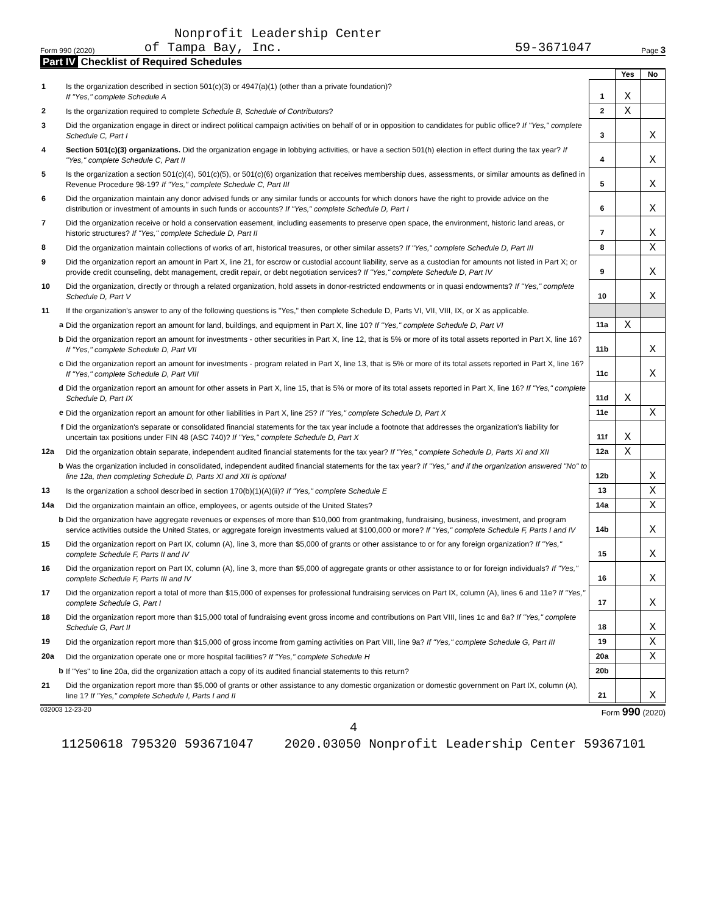Nonprofit Leadership Center
Form 990 (2020) of Tampa Bay, Inc. 59-3671047 Page 3
Part IV Checklist of Required Schedules
| | | | Yes | No |
| 1 | Is the organization described in section 501(c)(3) or 4947(a)(1) (other than a private foundation)? If "Yes," complete Schedule A | 1 | X | |
| 2 | Is the organization required to complete Schedule B, Schedule of Contributors ? | 2 | X | |
| 3 | Did the organization engage in direct or indirect political campaign activities on behalf of or in opposition to candidates for public office? If "Yes," complete Schedule C, Part I | 3 | | X |
| 4 | Section 501(c)(3) organizations. Did the organization engage in lobbying activities, or have a section 501(h) election in effect during the tax year? If "Yes," complete Schedule C, Part II | 4 | | X |
| 5 | Is the organization a section 501(c)(4), 501(c)(5), or 501(c)(6) organization that receives membership dues, assessments, or similar amounts as defined in Revenue Procedure 98-19? If "Yes," complete Schedule C, Part III | 5 | | X |
| 6 | Did the organization maintain any donor advised funds or any similar funds or accounts for which donors have the right to provide advice on the distribution or investment of amounts in such funds or accounts? If "Yes," complete Schedule D, Part I | 6 | | X |
| 7 | Did the organization receive or hold a conservation easement, including easements to preserve open space, the environment, historic land areas, or historic structures? If "Yes," complete Schedule D, Part II | 7 | | X |
| 8 | Did the organization maintain collections of works of art, historical treasures, or other similar assets? If "Yes," complete Schedule D, Part III | 8 | | X |
| 9 | Did the organization report an amount in Part X, line 21, for escrow or custodial account liability, serve as a custodian for amounts not listed in Part X; or provide credit counseling, debt management, credit repair, or debt negotiation services? If "Yes," complete Schedule D, Part IV | 9 | | X |
| 10 | Did the organization, directly or through a related organization, hold assets in donor-restricted endowments or in quasi endowments? If "Yes," complete Schedule D, Part V | 10 | | X |
| 11 | If the organization's answer to any of the following questions is "Yes," then complete Schedule D, Parts VI, VII, VIII, IX, or X as applicable. | | | |
| a | Did the organization report an amount for land, buildings, and equipment in Part X, line 10? If "Yes," complete Schedule D, Part VI | 11a | X | |
| b | Did the organization report an amount for investments - other securities in Part X, line 12, that is 5% or more of its total assets reported in Part X, line 16? If "Yes," complete Schedule D, Part VII | 11b | | X |
| c | Did the organization report an amount for investments - program related in Part X, line 13, that is 5% or more of its total assets reported in Part X, line 16? If "Yes," complete Schedule D, Part VIII | 11c | | X |
| d | Did the organization report an amount for other assets in Part X, line 15, that is 5% or more of its total assets reported in Part X, line 16? If "Yes," complete Schedule D, Part IX | 11d | X | |
| e | Did the organization report an amount for other liabilities in Part X, line 25? If "Yes," complete Schedule D, Part X | 11e | | X |
| f | Did the organization's separate or consolidated financial statements for the tax year include a footnote that addresses the organization's liability for uncertain tax positions under FIN 48 (ASC 740)? If "Yes," complete Schedule D, Part X | 11f | X | |
| 12a | Did the organization obtain separate, independent audited financial statements for the tax year? If "Yes," complete Schedule D, Parts XI and XII | 12a | X | |
| b | Was the organization included in consolidated, independent audited financial statements for the tax year? If "Yes," and if the organization answered "No" to line 12a, then completing Schedule D, Parts XI and XII is optional | 12b | | X |
| 13 | Is the organization a school described in section 170(b)(1)(A)(ii)? If "Yes," complete Schedule E | 13 | | X |
| 14a | Did the organization maintain an office, employees, or agents outside of the United States? | 14a | | X |
| b | Did the organization have aggregate revenues or expenses of more than $10,000 from grantmaking, fundraising, business, investment, and program service activities outside the United States, or aggregate foreign investments valued at $100,000 or more? If "Yes," complete Schedule F, Parts I and IV | 14b | | X |
| 15 | Did the organization report on Part IX, column (A), line 3, more than $5,000 of grants or other assistance to or for any foreign organization? If "Yes," complete Schedule F, Parts II and IV | 15 | | X |
| 16 | Did the organization report on Part IX, column (A), line 3, more than $5,000 of aggregate grants or other assistance to or for foreign individuals? If "Yes," complete Schedule F, Parts III and IV | 16 | | X |
| 17 | Did the organization report a total of more than $15,000 of expenses for professional fundraising services on Part IX, column (A), lines 6 and 11e? If "Yes," complete Schedule G, Part I | 17 | | X |
| 18 | Did the organization report more than $15,000 total of fundraising event gross income and contributions on Part VIII, lines 1c and 8a? If "Yes," complete Schedule G, Part II | 18 | | X |
| 19 | Did the organization report more than $15,000 of gross income from gaming activities on Part VIII, line 9a? If "Yes," complete Schedule G, Part III | 19 | | X |
| 20a | Did the organization operate one or more hospital facilities? If "Yes," complete Schedule H | 20a | | X |
| b | If "Yes" to line 20a, did the organization attach a copy of its audited financial statements to this return? | 20b | | |
| 21 | Did the organization report more than $5,000 of grants or other assistance to any domestic organization or domestic government on Part IX, column (A), line 1? If "Yes," complete Schedule I, Parts I and II | 21 | | X |
032003 12-23-20 Form 990 (2020)
4
11250618 795320 593671047 2020.03050 Nonprofit Leadership Center 59367101